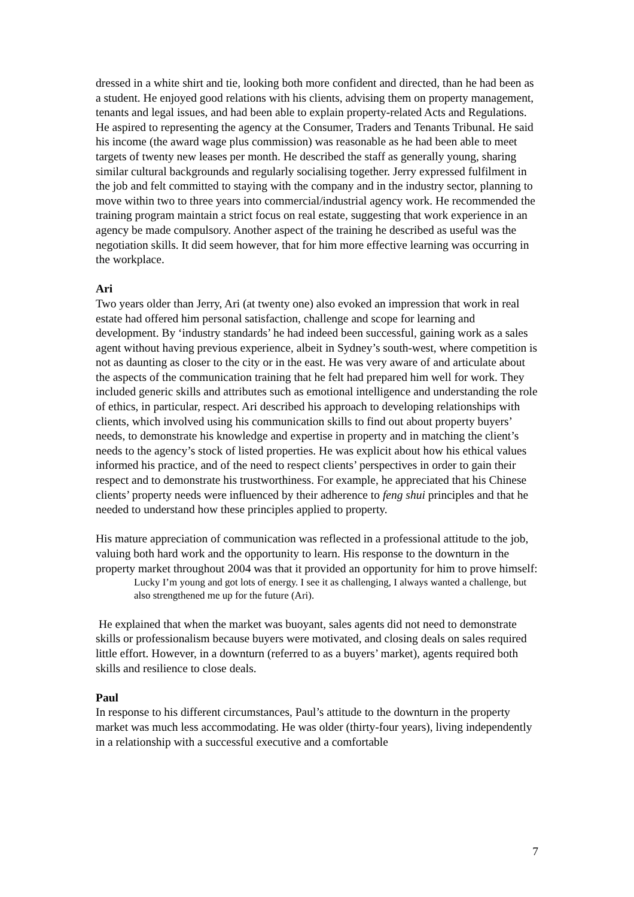dressed in a white shirt and tie, looking both more confident and directed, than he had been as a student. He enjoyed good relations with his clients, advising them on property management, tenants and legal issues, and had been able to explain property-related Acts and Regulations. He aspired to representing the agency at the Consumer, Traders and Tenants Tribunal. He said his income (the award wage plus commission) was reasonable as he had been able to meet targets of twenty new leases per month. He described the staff as generally young, sharing similar cultural backgrounds and regularly socialising together. Jerry expressed fulfilment in the job and felt committed to staying with the company and in the industry sector, planning to move within two to three years into commercial/industrial agency work. He recommended the training program maintain a strict focus on real estate, suggesting that work experience in an agency be made compulsory. Another aspect of the training he described as useful was the negotiation skills. It did seem however, that for him more effective learning was occurring in the workplace.
Ari
Two years older than Jerry, Ari (at twenty one) also evoked an impression that work in real estate had offered him personal satisfaction, challenge and scope for learning and development. By ‘industry standards’ he had indeed been successful, gaining work as a sales agent without having previous experience, albeit in Sydney’s south-west, where competition is not as daunting as closer to the city or in the east. He was very aware of and articulate about the aspects of the communication training that he felt had prepared him well for work. They included generic skills and attributes such as emotional intelligence and understanding the role of ethics, in particular, respect. Ari described his approach to developing relationships with clients, which involved using his communication skills to find out about property buyers’ needs, to demonstrate his knowledge and expertise in property and in matching the client’s needs to the agency’s stock of listed properties. He was explicit about how his ethical values informed his practice, and of the need to respect clients’ perspectives in order to gain their respect and to demonstrate his trustworthiness. For example, he appreciated that his Chinese clients’ property needs were influenced by their adherence to feng shui principles and that he needed to understand how these principles applied to property.
His mature appreciation of communication was reflected in a professional attitude to the job, valuing both hard work and the opportunity to learn. His response to the downturn in the property market throughout 2004 was that it provided an opportunity for him to prove himself:
Lucky I’m young and got lots of energy. I see it as challenging, I always wanted a challenge, but also strengthened me up for the future (Ari).
He explained that when the market was buoyant, sales agents did not need to demonstrate skills or professionalism because buyers were motivated, and closing deals on sales required little effort. However, in a downturn (referred to as a buyers’ market), agents required both skills and resilience to close deals.
Paul
In response to his different circumstances, Paul’s attitude to the downturn in the property market was much less accommodating. He was older (thirty-four years), living independently in a relationship with a successful executive and a comfortable
7